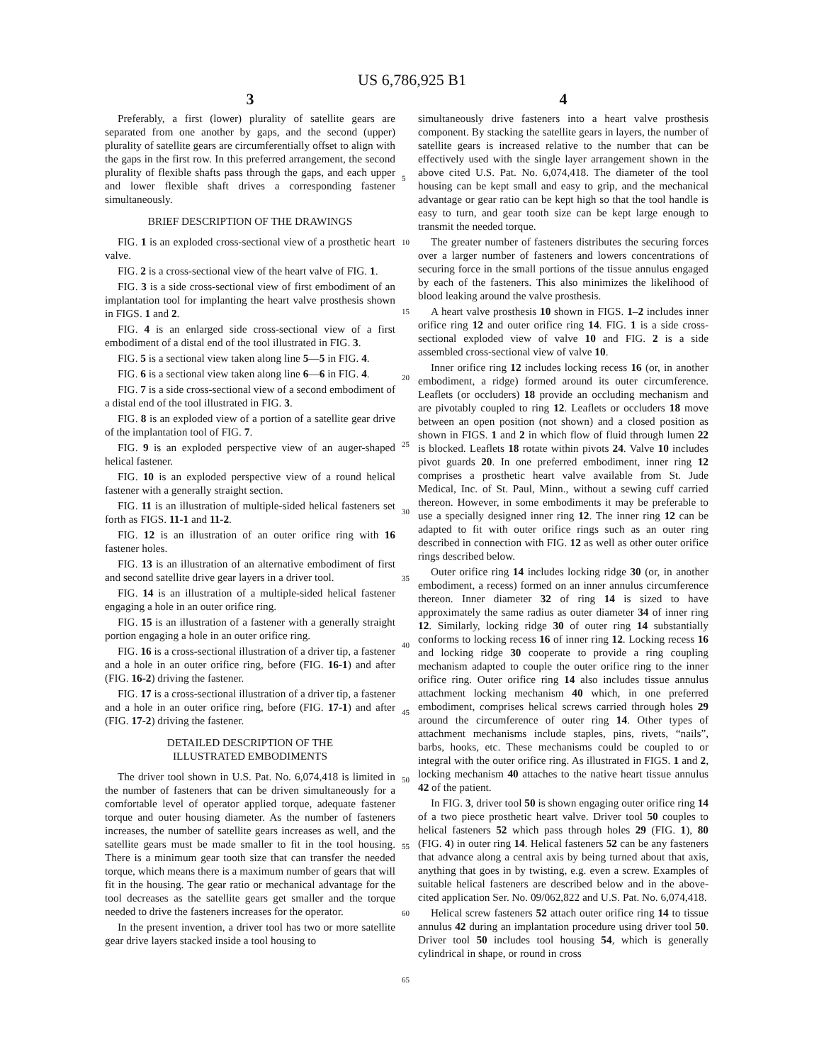US 6,786,925 B1
3
Preferably, a first (lower) plurality of satellite gears are separated from one another by gaps, and the second (upper) plurality of satellite gears are circumferentially offset to align with the gaps in the first row. In this preferred arrangement, the second plurality of flexible shafts pass through the gaps, and each upper and lower flexible shaft drives a corresponding fastener simultaneously.
BRIEF DESCRIPTION OF THE DRAWINGS
FIG. 1 is an exploded cross-sectional view of a prosthetic heart valve.
FIG. 2 is a cross-sectional view of the heart valve of FIG. 1.
FIG. 3 is a side cross-sectional view of first embodiment of an implantation tool for implanting the heart valve prosthesis shown in FIGS. 1 and 2.
FIG. 4 is an enlarged side cross-sectional view of a first embodiment of a distal end of the tool illustrated in FIG. 3.
FIG. 5 is a sectional view taken along line 5—5 in FIG. 4.
FIG. 6 is a sectional view taken along line 6—6 in FIG. 4.
FIG. 7 is a side cross-sectional view of a second embodiment of a distal end of the tool illustrated in FIG. 3.
FIG. 8 is an exploded view of a portion of a satellite gear drive of the implantation tool of FIG. 7.
FIG. 9 is an exploded perspective view of an auger-shaped helical fastener.
FIG. 10 is an exploded perspective view of a round helical fastener with a generally straight section.
FIG. 11 is an illustration of multiple-sided helical fasteners set forth as FIGS. 11-1 and 11-2.
FIG. 12 is an illustration of an outer orifice ring with 16 fastener holes.
FIG. 13 is an illustration of an alternative embodiment of first and second satellite drive gear layers in a driver tool.
FIG. 14 is an illustration of a multiple-sided helical fastener engaging a hole in an outer orifice ring.
FIG. 15 is an illustration of a fastener with a generally straight portion engaging a hole in an outer orifice ring.
FIG. 16 is a cross-sectional illustration of a driver tip, a fastener and a hole in an outer orifice ring, before (FIG. 16-1) and after (FIG. 16-2) driving the fastener.
FIG. 17 is a cross-sectional illustration of a driver tip, a fastener and a hole in an outer orifice ring, before (FIG. 17-1) and after (FIG. 17-2) driving the fastener.
DETAILED DESCRIPTION OF THE
ILLUSTRATED EMBODIMENTS
The driver tool shown in U.S. Pat. No. 6,074,418 is limited in the number of fasteners that can be driven simultaneously for a comfortable level of operator applied torque, adequate fastener torque and outer housing diameter. As the number of fasteners increases, the number of satellite gears increases as well, and the satellite gears must be made smaller to fit in the tool housing. There is a minimum gear tooth size that can transfer the needed torque, which means there is a maximum number of gears that will fit in the housing. The gear ratio or mechanical advantage for the tool decreases as the satellite gears get smaller and the torque needed to drive the fasteners increases for the operator.
In the present invention, a driver tool has two or more satellite gear drive layers stacked inside a tool housing to
5
10
15
20
25
30
35
40
45
50
55
60
65
4
simultaneously drive fasteners into a heart valve prosthesis component. By stacking the satellite gears in layers, the number of satellite gears is increased relative to the number that can be effectively used with the single layer arrangement shown in the above cited U.S. Pat. No. 6,074,418. The diameter of the tool housing can be kept small and easy to grip, and the mechanical advantage or gear ratio can be kept high so that the tool handle is easy to turn, and gear tooth size can be kept large enough to transmit the needed torque.
The greater number of fasteners distributes the securing forces over a larger number of fasteners and lowers concentrations of securing force in the small portions of the tissue annulus engaged by each of the fasteners. This also minimizes the likelihood of blood leaking around the valve prosthesis.
A heart valve prosthesis 10 shown in FIGS. 1–2 includes inner orifice ring 12 and outer orifice ring 14. FIG. 1 is a side cross-sectional exploded view of valve 10 and FIG. 2 is a side assembled cross-sectional view of valve 10.
Inner orifice ring 12 includes locking recess 16 (or, in another embodiment, a ridge) formed around its outer circumference. Leaflets (or occluders) 18 provide an occluding mechanism and are pivotably coupled to ring 12. Leaflets or occluders 18 move between an open position (not shown) and a closed position as shown in FIGS. 1 and 2 in which flow of fluid through lumen 22 is blocked. Leaflets 18 rotate within pivots 24. Valve 10 includes pivot guards 20. In one preferred embodiment, inner ring 12 comprises a prosthetic heart valve available from St. Jude Medical, Inc. of St. Paul, Minn., without a sewing cuff carried thereon. However, in some embodiments it may be preferable to use a specially designed inner ring 12. The inner ring 12 can be adapted to fit with outer orifice rings such as an outer ring described in connection with FIG. 12 as well as other outer orifice rings described below.
Outer orifice ring 14 includes locking ridge 30 (or, in another embodiment, a recess) formed on an inner annulus circumference thereon. Inner diameter 32 of ring 14 is sized to have approximately the same radius as outer diameter 34 of inner ring 12. Similarly, locking ridge 30 of outer ring 14 substantially conforms to locking recess 16 of inner ring 12. Locking recess 16 and locking ridge 30 cooperate to provide a ring coupling mechanism adapted to couple the outer orifice ring to the inner orifice ring. Outer orifice ring 14 also includes tissue annulus attachment locking mechanism 40 which, in one preferred embodiment, comprises helical screws carried through holes 29 around the circumference of outer ring 14. Other types of attachment mechanisms include staples, pins, rivets, “nails”, barbs, hooks, etc. These mechanisms could be coupled to or integral with the outer orifice ring. As illustrated in FIGS. 1 and 2, locking mechanism 40 attaches to the native heart tissue annulus 42 of the patient.
In FIG. 3, driver tool 50 is shown engaging outer orifice ring 14 of a two piece prosthetic heart valve. Driver tool 50 couples to helical fasteners 52 which pass through holes 29 (FIG. 1), 80 (FIG. 4) in outer ring 14. Helical fasteners 52 can be any fasteners that advance along a central axis by being turned about that axis, anything that goes in by twisting, e.g. even a screw. Examples of suitable helical fasteners are described below and in the above-cited application Ser. No. 09/062,822 and U.S. Pat. No. 6,074,418.
Helical screw fasteners 52 attach outer orifice ring 14 to tissue annulus 42 during an implantation procedure using driver tool 50. Driver tool 50 includes tool housing 54, which is generally cylindrical in shape, or round in cross